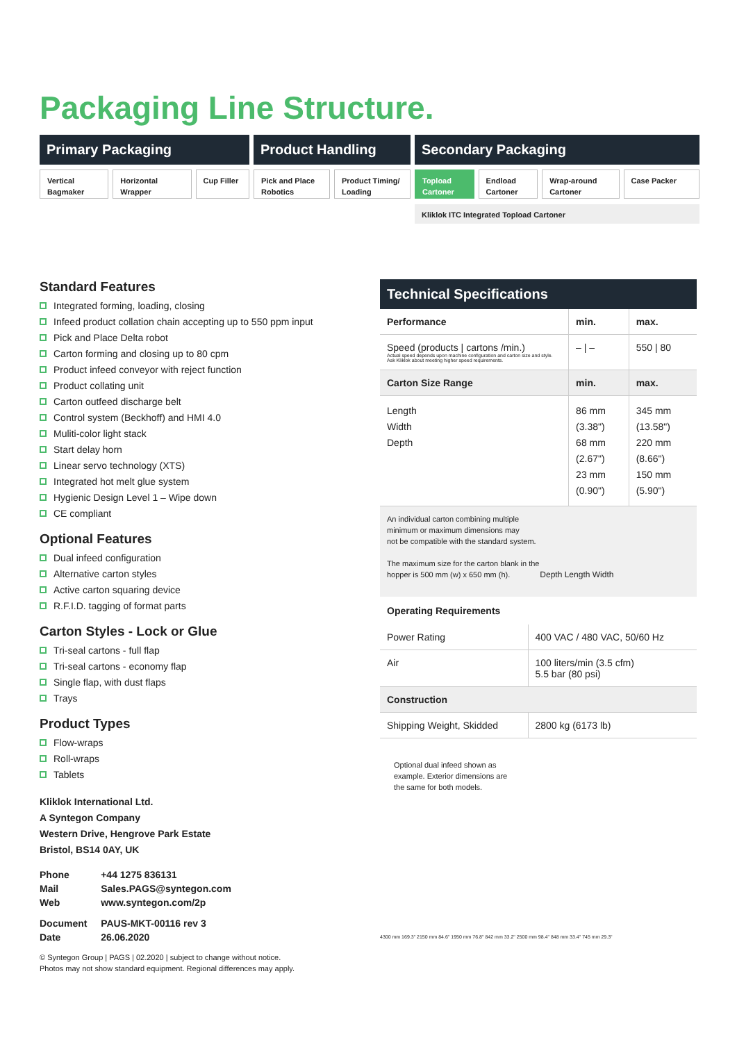Packaging Line Structure.
Primary Packaging
Vertical Bagmaker
Horizontal Wrapper
Cup Filler
Product Handling
Pick and Place Robotics
Product Timing/ Loading
Secondary Packaging
Topload Cartoner
Endload Cartoner
Wrap-around Cartoner
Case Packer
Kliklok ITC Integrated Topload Cartoner
Standard Features
Integrated forming, loading, closing
Infeed product collation chain accepting up to 550 ppm input
Pick and Place Delta robot
Carton forming and closing up to 80 cpm
Product infeed conveyor with reject function
Product collating unit
Carton outfeed discharge belt
Control system (Beckhoff) and HMI 4.0
Muliti-color light stack
Start delay horn
Linear servo technology (XTS)
Integrated hot melt glue system
Hygienic Design Level 1 – Wipe down
CE compliant
Optional Features
Dual infeed configuration
Alternative carton styles
Active carton squaring device
R.F.I.D. tagging of format parts
Carton Styles - Lock or Glue
Tri-seal cartons - full flap
Tri-seal cartons - economy flap
Single flap, with dust flaps
Trays
Product Types
Flow-wraps
Roll-wraps
Tablets
Kliklok International Ltd.
A Syntegon Company
Western Drive, Hengrove Park Estate
Bristol, BS14 0AY, UK
| Phone | +44 1275 836131 |
| Mail | Sales.PAGS@syntegon.com |
| Web | www.syntegon.com/2p |
| Document | PAUS-MKT-00116 rev 3 |
| Date | 26.06.2020 |
© Syntegon Group | PAGS | 02.2020 | subject to change without notice.
Photos may not show standard equipment. Regional differences may apply.
Technical Specifications
| Performance | min. | max. |
| --- | --- | --- |
| Speed (products / cartons /min.) Actual speed depends upon machine configuration and carton size and style. Ask Kliklok about meeting higher speed requirements. | – / – | 550 / 80 |
| Carton Size Range | min. | max. |
| Length Width Depth | 86 mm (3.38") 68 mm (2.67") 23 mm (0.90") | 345 mm (13.58") 220 mm (8.66") 150 mm (5.90") |
An individual carton combining multiple
minimum or maximum dimensions may
not be compatible with the standard system.
The maximum size for the carton blank in the
hopper is 500 mm (w) x 650 mm (h). Depth Length Width
Operating Requirements
| Power Rating | 400 VAC / 480 VAC, 50/60 Hz |
| Air | 100 liters/min (3.5 cfm) 5.5 bar (80 psi) |
| Construction | |
| Shipping Weight, Skidded | 2800 kg (6173 lb) |
Optional dual infeed shown as
example. Exterior dimensions are
the same for both models.
4300 mm 169.3" 2150 mm 84.6" 1950 mm 76.8" 842 mm 33.2" 2500 mm 98.4" 848 mm 33.4" 745 mm 29.3"